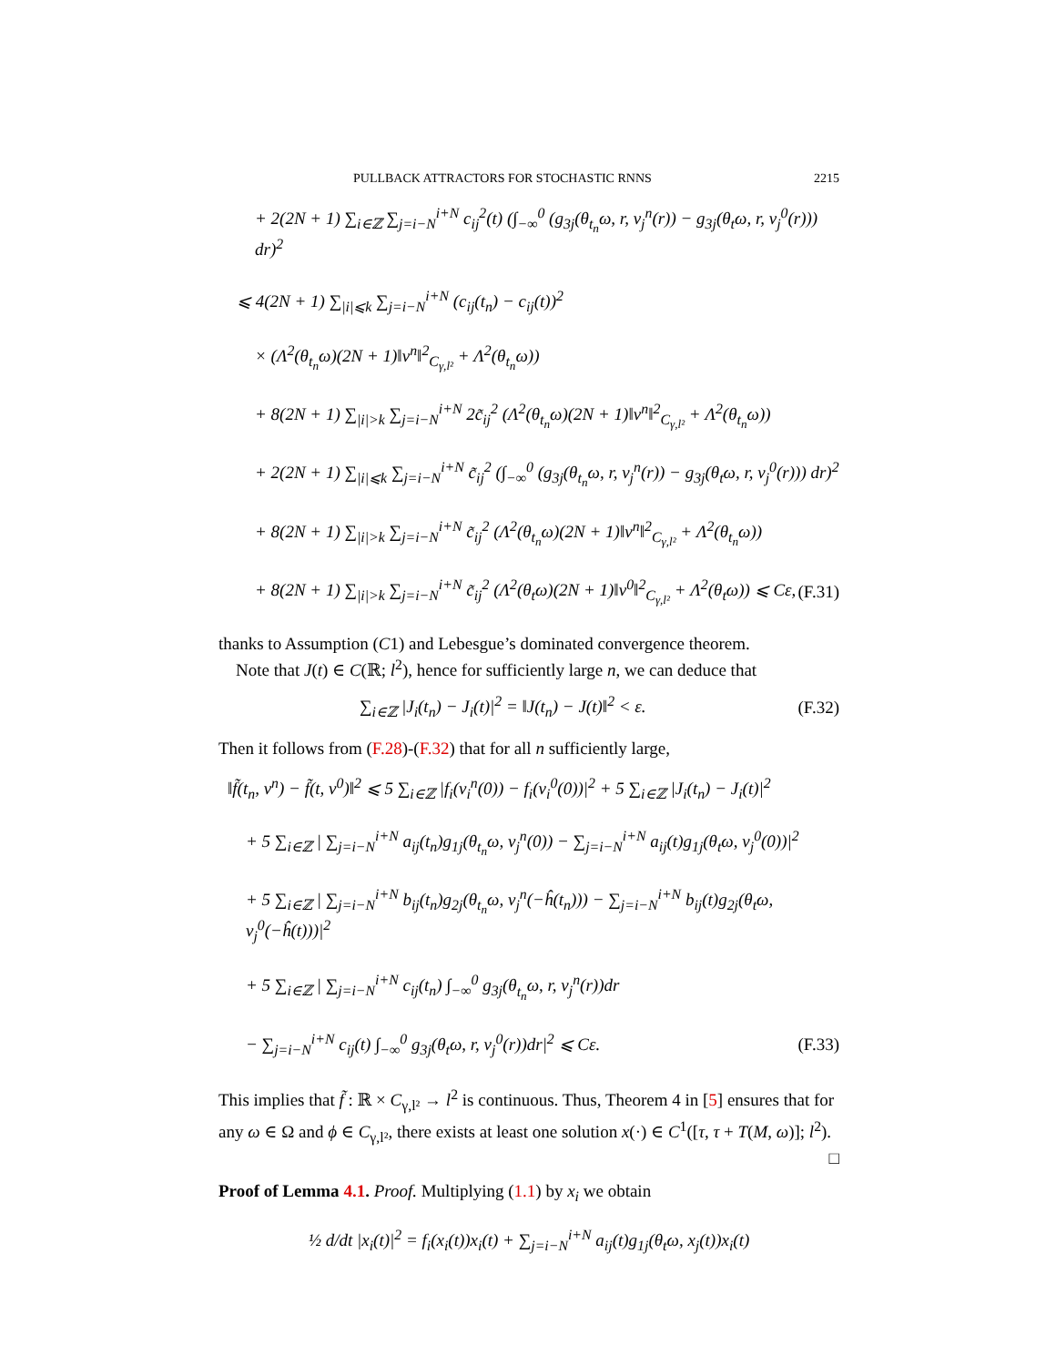PULLBACK ATTRACTORS FOR STOCHASTIC RNNS 2215
+ 2(2N + 1) ∑<sub>i∈ℤ</sub> ∑<sub>j=i−N</sub><sup>i+N</sup> c<sub>ij</sub><sup>2</sup>(t) (∫<sub>−∞</sub><sup>0</sup> (g<sub>3j</sub>(θ<sub>t<sub>n</sub></sub>ω, r, v<sub>j</sub><sup>n</sup>(r)) − g<sub>3j</sub>(θ<sub>t</sub>ω, r, v<sub>j</sub><sup>0</sup>(r))) dr)<sup>2</sup>
⩽ 4(2N + 1) ∑<sub>|i|⩽k</sub> ∑<sub>j=i−N</sub><sup>i+N</sup> (c<sub>ij</sub>(t<sub>n</sub>) − c<sub>ij</sub>(t))<sup>2</sup>
× (Λ<sup>2</sup>(θ<sub>t<sub>n</sub></sub>ω)(2N + 1)‖v<sup>n</sup>‖<sup>2</sup><sub>C<sub>γ,l²</sub></sub> + Λ<sup>2</sup>(θ<sub>t<sub>n</sub></sub>ω))
+ 8(2N + 1) ∑<sub>|i|>k</sub> ∑<sub>j=i−N</sub><sup>i+N</sup> 2c̃<sub>ij</sub><sup>2</sup> (Λ<sup>2</sup>(θ<sub>t<sub>n</sub></sub>ω)(2N + 1)‖v<sup>n</sup>‖<sup>2</sup><sub>C<sub>γ,l²</sub></sub> + Λ<sup>2</sup>(θ<sub>t<sub>n</sub></sub>ω))
+ 2(2N + 1) ∑<sub>|i|⩽k</sub> ∑<sub>j=i−N</sub><sup>i+N</sup> c̃<sub>ij</sub><sup>2</sup> (∫<sub>−∞</sub><sup>0</sup> (g<sub>3j</sub>(θ<sub>t<sub>n</sub></sub>ω, r, v<sub>j</sub><sup>n</sup>(r)) − g<sub>3j</sub>(θ<sub>t</sub>ω, r, v<sub>j</sub><sup>0</sup>(r))) dr)<sup>2</sup>
+ 8(2N + 1) ∑<sub>|i|>k</sub> ∑<sub>j=i−N</sub><sup>i+N</sup> c̃<sub>ij</sub><sup>2</sup> (Λ<sup>2</sup>(θ<sub>t<sub>n</sub></sub>ω)(2N + 1)‖v<sup>n</sup>‖<sup>2</sup><sub>C<sub>γ,l²</sub></sub> + Λ<sup>2</sup>(θ<sub>t<sub>n</sub></sub>ω))
+ 8(2N + 1) ∑<sub>|i|>k</sub> ∑<sub>j=i−N</sub><sup>i+N</sup> c̃<sub>ij</sub><sup>2</sup> (Λ<sup>2</sup>(θ<sub>t</sub>ω)(2N + 1)‖v<sup>0</sup>‖<sup>2</sup><sub>C<sub>γ,l²</sub></sub> + Λ<sup>2</sup>(θ<sub>t</sub>ω)) ⩽ Cε, (F.31)
thanks to Assumption (C1) and Lebesgue’s dominated convergence theorem.
Note that J(t) ∈ C(ℝ; l<sup>2</sup>), hence for sufficiently large n, we can deduce that
∑<sub>i∈ℤ</sub> |J<sub>i</sub>(t<sub>n</sub>) − J<sub>i</sub>(t)|<sup>2</sup> = ‖J(t<sub>n</sub>) − J(t)‖<sup>2</sup> < ε. (F.32)
Then it follows from (F.28)-(F.32) that for all n sufficiently large,
‖f̃(t<sub>n</sub>, v<sup>n</sup>) − f̃(t, v<sup>0</sup>)‖<sup>2</sup> ⩽ 5 ∑<sub>i∈ℤ</sub> |f<sub>i</sub>(v<sub>i</sub><sup>n</sup>(0)) − f<sub>i</sub>(v<sub>i</sub><sup>0</sup>(0))|<sup>2</sup> + 5 ∑<sub>i∈ℤ</sub> |J<sub>i</sub>(t<sub>n</sub>) − J<sub>i</sub>(t)|<sup>2</sup>
+ 5 ∑<sub>i∈ℤ</sub> | ∑<sub>j=i−N</sub><sup>i+N</sup> a<sub>ij</sub>(t<sub>n</sub>)g<sub>1j</sub>(θ<sub>t<sub>n</sub></sub>ω, v<sub>j</sub><sup>n</sup>(0)) − ∑<sub>j=i−N</sub><sup>i+N</sup> a<sub>ij</sub>(t)g<sub>1j</sub>(θ<sub>t</sub>ω, v<sub>j</sub><sup>0</sup>(0))|<sup>2</sup>
+ 5 ∑<sub>i∈ℤ</sub> | ∑<sub>j=i−N</sub><sup>i+N</sup> b<sub>ij</sub>(t<sub>n</sub>)g<sub>2j</sub>(θ<sub>t<sub>n</sub></sub>ω, v<sub>j</sub><sup>n</sup>(−ĥ(t<sub>n</sub>))) − ∑<sub>j=i−N</sub><sup>i+N</sup> b<sub>ij</sub>(t)g<sub>2j</sub>(θ<sub>t</sub>ω, v<sub>j</sub><sup>0</sup>(−ĥ(t)))|<sup>2</sup>
+ 5 ∑<sub>i∈ℤ</sub> | ∑<sub>j=i−N</sub><sup>i+N</sup> c<sub>ij</sub>(t<sub>n</sub>) ∫<sub>−∞</sub><sup>0</sup> g<sub>3j</sub>(θ<sub>t<sub>n</sub></sub>ω, r, v<sub>j</sub><sup>n</sup>(r))dr
− ∑<sub>j=i−N</sub><sup>i+N</sup> c<sub>ij</sub>(t) ∫<sub>−∞</sub><sup>0</sup> g<sub>3j</sub>(θ<sub>t</sub>ω, r, v<sub>j</sub><sup>0</sup>(r))dr|<sup>2</sup> ⩽ Cε. (F.33)
This implies that f̃ : ℝ × C<sub>γ,l²</sub> → l<sup>2</sup> is continuous. Thus, Theorem 4 in [5] ensures that for any ω ∈ Ω and ϕ ∈ C<sub>γ,l²</sub>, there exists at least one solution x(·) ∈ C<sup>1</sup>([τ, τ + T(M, ω)]; l<sup>2</sup>). □
Proof of Lemma 4.1. Proof. Multiplying (1.1) by x<sub>i</sub> we obtain
½ d/dt |x<sub>i</sub>(t)|<sup>2</sup> = f<sub>i</sub>(x<sub>i</sub>(t))x<sub>i</sub>(t) + ∑<sub>j=i−N</sub><sup>i+N</sup> a<sub>ij</sub>(t)g<sub>1j</sub>(θ<sub>t</sub>ω, x<sub>j</sub>(t))x<sub>i</sub>(t)